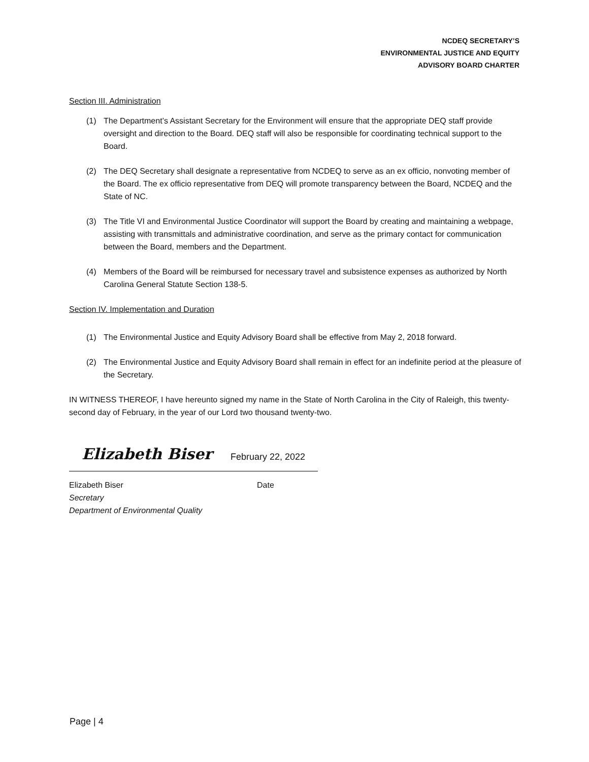NCDEQ SECRETARY’S
ENVIRONMENTAL JUSTICE AND EQUITY
ADVISORY BOARD CHARTER
Section III. Administration
(1) The Department’s Assistant Secretary for the Environment will ensure that the appropriate DEQ staff provide oversight and direction to the Board. DEQ staff will also be responsible for coordinating technical support to the Board.
(2) The DEQ Secretary shall designate a representative from NCDEQ to serve as an ex officio, nonvoting member of the Board. The ex officio representative from DEQ will promote transparency between the Board, NCDEQ and the State of NC.
(3) The Title VI and Environmental Justice Coordinator will support the Board by creating and maintaining a webpage, assisting with transmittals and administrative coordination, and serve as the primary contact for communication between the Board, members and the Department.
(4) Members of the Board will be reimbursed for necessary travel and subsistence expenses as authorized by North Carolina General Statute Section 138-5.
Section IV. Implementation and Duration
(1) The Environmental Justice and Equity Advisory Board shall be effective from May 2, 2018 forward.
(2) The Environmental Justice and Equity Advisory Board shall remain in effect for an indefinite period at the pleasure of the Secretary.
IN WITNESS THEREOF, I have hereunto signed my name in the State of North Carolina in the City of Raleigh, this twenty-second day of February, in the year of our Lord two thousand twenty-two.
Elizabeth Biser February 22, 2022
Elizabeth Biser Date
Secretary
Department of Environmental Quality
Page | 4